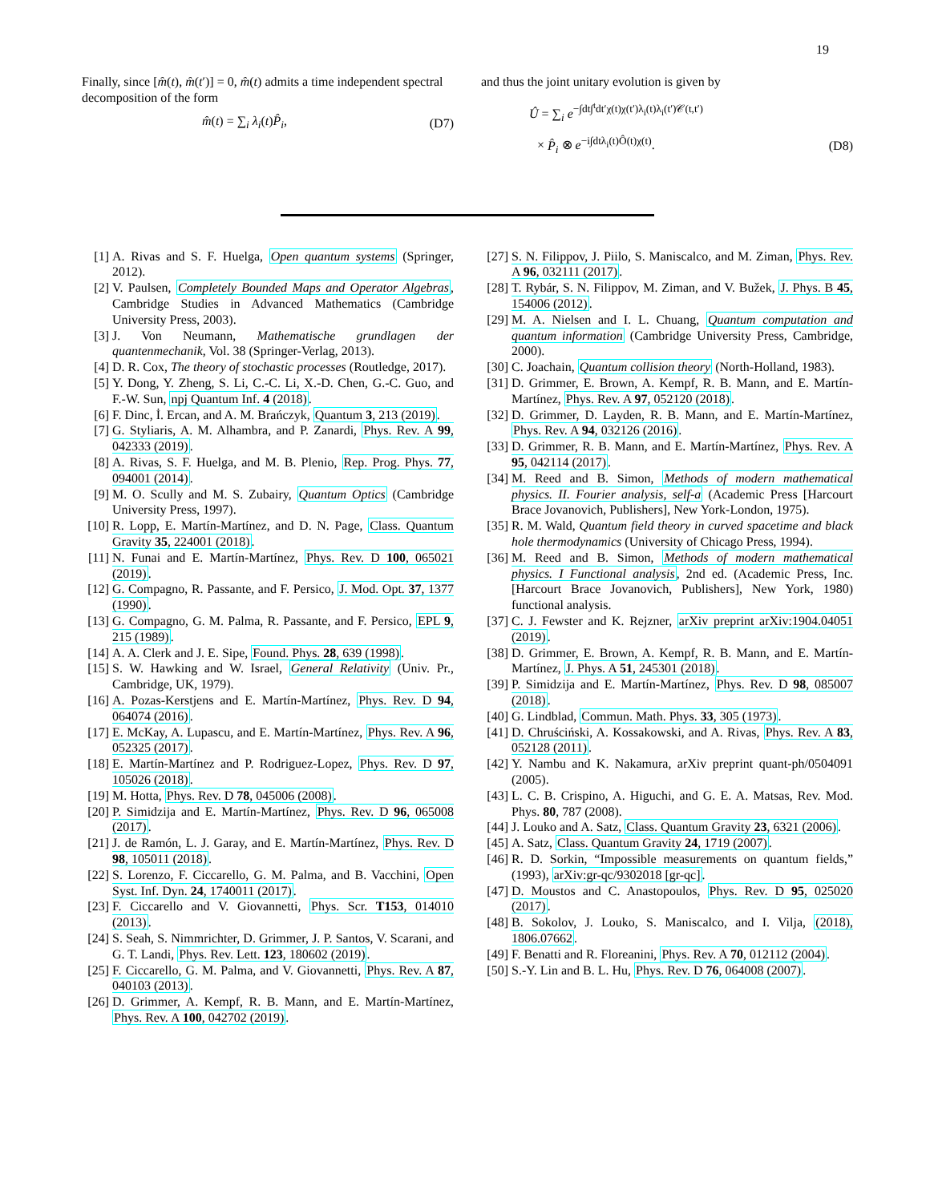19
Finally, since [m̂(t), m̂(t′)] = 0, m̂(t) admits a time independent spectral decomposition of the form
m̂(t) = ∑<sub>i</sub> λ<sub>i</sub>(t)P̂<sub>i</sub>, (D7)
and thus the joint unitary evolution is given by
Û = ∑<sub>i</sub> e<sup>−∫dt∫<sup>t</sup>dt′χ(t)χ(t′)λ<sub>i</sub>(t)λ<sub>i</sub>(t′)𝒞(t,t′)</sup>
× P̂<sub>i</sub> ⊗ e<sup>−i∫dtλ<sub>i</sub>(t)Ô(t)χ(t)</sup>. (D8)
[1] A. Rivas and S. F. Huelga, Open quantum systems (Springer, 2012).
[2] V. Paulsen, Completely Bounded Maps and Operator Algebras, Cambridge Studies in Advanced Mathematics (Cambridge University Press, 2003).
[3] J. Von Neumann, Mathematische grundlagen der quantenmechanik, Vol. 38 (Springer-Verlag, 2013).
[4] D. R. Cox, The theory of stochastic processes (Routledge, 2017).
[5] Y. Dong, Y. Zheng, S. Li, C.-C. Li, X.-D. Chen, G.-C. Guo, and F.-W. Sun, npj Quantum Inf. 4 (2018).
[6] F. Dinc, İ. Ercan, and A. M. Brańczyk, Quantum 3, 213 (2019).
[7] G. Styliaris, A. M. Alhambra, and P. Zanardi, Phys. Rev. A 99, 042333 (2019).
[8] A. Rivas, S. F. Huelga, and M. B. Plenio, Rep. Prog. Phys. 77, 094001 (2014).
[9] M. O. Scully and M. S. Zubairy, Quantum Optics (Cambridge University Press, 1997).
[10] R. Lopp, E. Martín-Martínez, and D. N. Page, Class. Quantum Gravity 35, 224001 (2018).
[11] N. Funai and E. Martín-Martínez, Phys. Rev. D 100, 065021 (2019).
[12] G. Compagno, R. Passante, and F. Persico, J. Mod. Opt. 37, 1377 (1990).
[13] G. Compagno, G. M. Palma, R. Passante, and F. Persico, EPL 9, 215 (1989).
[14] A. A. Clerk and J. E. Sipe, Found. Phys. 28, 639 (1998).
[15] S. W. Hawking and W. Israel, General Relativity (Univ. Pr., Cambridge, UK, 1979).
[16] A. Pozas-Kerstjens and E. Martín-Martínez, Phys. Rev. D 94, 064074 (2016).
[17] E. McKay, A. Lupascu, and E. Martín-Martínez, Phys. Rev. A 96, 052325 (2017).
[18] E. Martín-Martínez and P. Rodriguez-Lopez, Phys. Rev. D 97, 105026 (2018).
[19] M. Hotta, Phys. Rev. D 78, 045006 (2008).
[20] P. Simidzija and E. Martín-Martínez, Phys. Rev. D 96, 065008 (2017).
[21] J. de Ramón, L. J. Garay, and E. Martín-Martínez, Phys. Rev. D 98, 105011 (2018).
[22] S. Lorenzo, F. Ciccarello, G. M. Palma, and B. Vacchini, Open Syst. Inf. Dyn. 24, 1740011 (2017).
[23] F. Ciccarello and V. Giovannetti, Phys. Scr. T153, 014010 (2013).
[24] S. Seah, S. Nimmrichter, D. Grimmer, J. P. Santos, V. Scarani, and G. T. Landi, Phys. Rev. Lett. 123, 180602 (2019).
[25] F. Ciccarello, G. M. Palma, and V. Giovannetti, Phys. Rev. A 87, 040103 (2013).
[26] D. Grimmer, A. Kempf, R. B. Mann, and E. Martín-Martínez, Phys. Rev. A 100, 042702 (2019).
[27] S. N. Filippov, J. Piilo, S. Maniscalco, and M. Ziman, Phys. Rev. A 96, 032111 (2017).
[28] T. Rybár, S. N. Filippov, M. Ziman, and V. Bužek, J. Phys. B 45, 154006 (2012).
[29] M. A. Nielsen and I. L. Chuang, Quantum computation and quantum information (Cambridge University Press, Cambridge, 2000).
[30] C. Joachain, Quantum collision theory (North-Holland, 1983).
[31] D. Grimmer, E. Brown, A. Kempf, R. B. Mann, and E. Martín-Martínez, Phys. Rev. A 97, 052120 (2018).
[32] D. Grimmer, D. Layden, R. B. Mann, and E. Martín-Martínez, Phys. Rev. A 94, 032126 (2016).
[33] D. Grimmer, R. B. Mann, and E. Martín-Martínez, Phys. Rev. A 95, 042114 (2017).
[34] M. Reed and B. Simon, Methods of modern mathematical physics. II. Fourier analysis, self-a (Academic Press [Harcourt Brace Jovanovich, Publishers], New York-London, 1975).
[35] R. M. Wald, Quantum field theory in curved spacetime and black hole thermodynamics (University of Chicago Press, 1994).
[36] M. Reed and B. Simon, Methods of modern mathematical physics. I Functional analysis, 2nd ed. (Academic Press, Inc. [Harcourt Brace Jovanovich, Publishers], New York, 1980) functional analysis.
[37] C. J. Fewster and K. Rejzner, arXiv preprint arXiv:1904.04051 (2019).
[38] D. Grimmer, E. Brown, A. Kempf, R. B. Mann, and E. Martín-Martínez, J. Phys. A 51, 245301 (2018).
[39] P. Simidzija and E. Martín-Martínez, Phys. Rev. D 98, 085007 (2018).
[40] G. Lindblad, Commun. Math. Phys. 33, 305 (1973).
[41] D. Chruściński, A. Kossakowski, and A. Rivas, Phys. Rev. A 83, 052128 (2011).
[42] Y. Nambu and K. Nakamura, arXiv preprint quant-ph/0504091 (2005).
[43] L. C. B. Crispino, A. Higuchi, and G. E. A. Matsas, Rev. Mod. Phys. 80, 787 (2008).
[44] J. Louko and A. Satz, Class. Quantum Gravity 23, 6321 (2006).
[45] A. Satz, Class. Quantum Gravity 24, 1719 (2007).
[46] R. D. Sorkin, “Impossible measurements on quantum fields,” (1993), arXiv:gr-qc/9302018 [gr-qc].
[47] D. Moustos and C. Anastopoulos, Phys. Rev. D 95, 025020 (2017).
[48] B. Sokolov, J. Louko, S. Maniscalco, and I. Vilja, (2018), 1806.07662.
[49] F. Benatti and R. Floreanini, Phys. Rev. A 70, 012112 (2004).
[50] S.-Y. Lin and B. L. Hu, Phys. Rev. D 76, 064008 (2007).